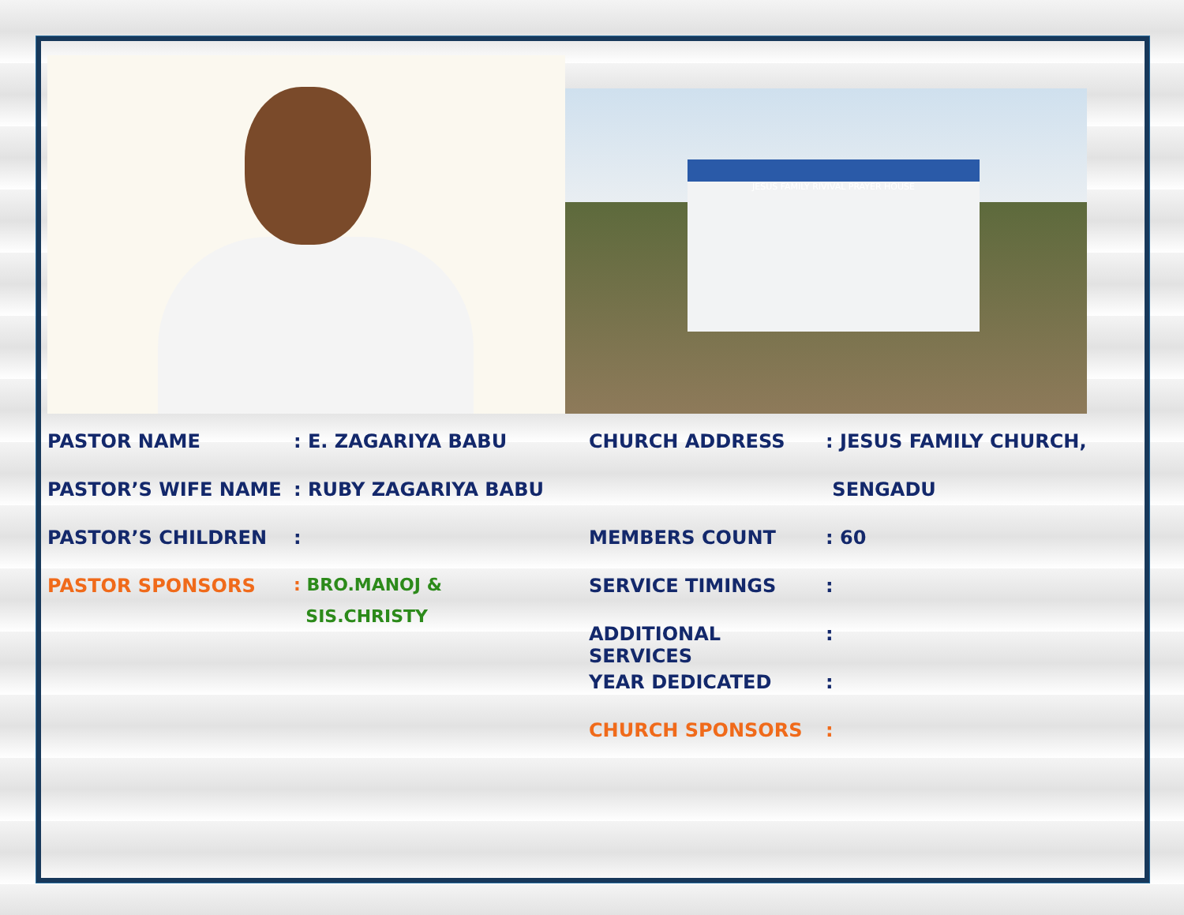JESUS FAMILY RIVIVAL PRAYER HOUSE
PASTOR NAME: E. ZAGARIYA BABU
PASTOR’S WIFE NAME: RUBY ZAGARIYA BABU
PASTOR’S CHILDREN:
PASTOR SPONSORS: BRO.MANOJ &
SIS.CHRISTY
CHURCH ADDRESS: JESUS FAMILY CHURCH,
SENGADU
MEMBERS COUNT: 60
SERVICE TIMINGS:
ADDITIONAL SERVICES:
YEAR DEDICATED:
CHURCH SPONSORS: